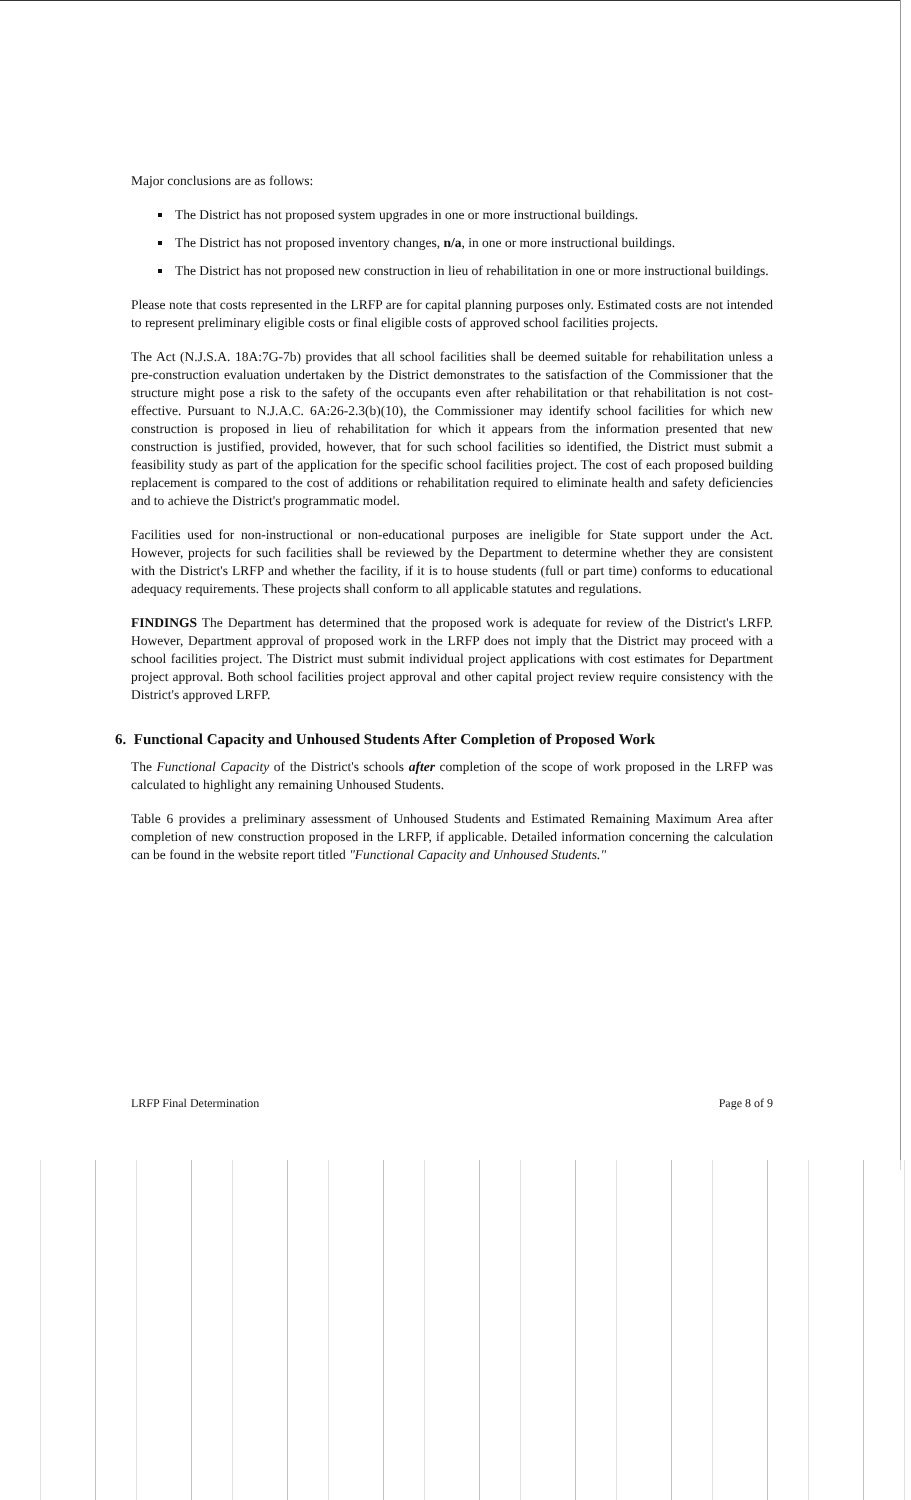Major conclusions are as follows:
The District has not proposed system upgrades in one or more instructional buildings.
The District has not proposed inventory changes, n/a, in one or more instructional buildings.
The District has not proposed new construction in lieu of rehabilitation in one or more instructional buildings.
Please note that costs represented in the LRFP are for capital planning purposes only. Estimated costs are not intended to represent preliminary eligible costs or final eligible costs of approved school facilities projects.
The Act (N.J.S.A. 18A:7G-7b) provides that all school facilities shall be deemed suitable for rehabilitation unless a pre-construction evaluation undertaken by the District demonstrates to the satisfaction of the Commissioner that the structure might pose a risk to the safety of the occupants even after rehabilitation or that rehabilitation is not cost-effective. Pursuant to N.J.A.C. 6A:26-2.3(b)(10), the Commissioner may identify school facilities for which new construction is proposed in lieu of rehabilitation for which it appears from the information presented that new construction is justified, provided, however, that for such school facilities so identified, the District must submit a feasibility study as part of the application for the specific school facilities project. The cost of each proposed building replacement is compared to the cost of additions or rehabilitation required to eliminate health and safety deficiencies and to achieve the District's programmatic model.
Facilities used for non-instructional or non-educational purposes are ineligible for State support under the Act. However, projects for such facilities shall be reviewed by the Department to determine whether they are consistent with the District's LRFP and whether the facility, if it is to house students (full or part time) conforms to educational adequacy requirements. These projects shall conform to all applicable statutes and regulations.
FINDINGS The Department has determined that the proposed work is adequate for review of the District's LRFP. However, Department approval of proposed work in the LRFP does not imply that the District may proceed with a school facilities project. The District must submit individual project applications with cost estimates for Department project approval. Both school facilities project approval and other capital project review require consistency with the District's approved LRFP.
6. Functional Capacity and Unhoused Students After Completion of Proposed Work
The Functional Capacity of the District's schools after completion of the scope of work proposed in the LRFP was calculated to highlight any remaining Unhoused Students.
Table 6 provides a preliminary assessment of Unhoused Students and Estimated Remaining Maximum Area after completion of new construction proposed in the LRFP, if applicable. Detailed information concerning the calculation can be found in the website report titled "Functional Capacity and Unhoused Students."
LRFP Final Determination Page 8 of 9